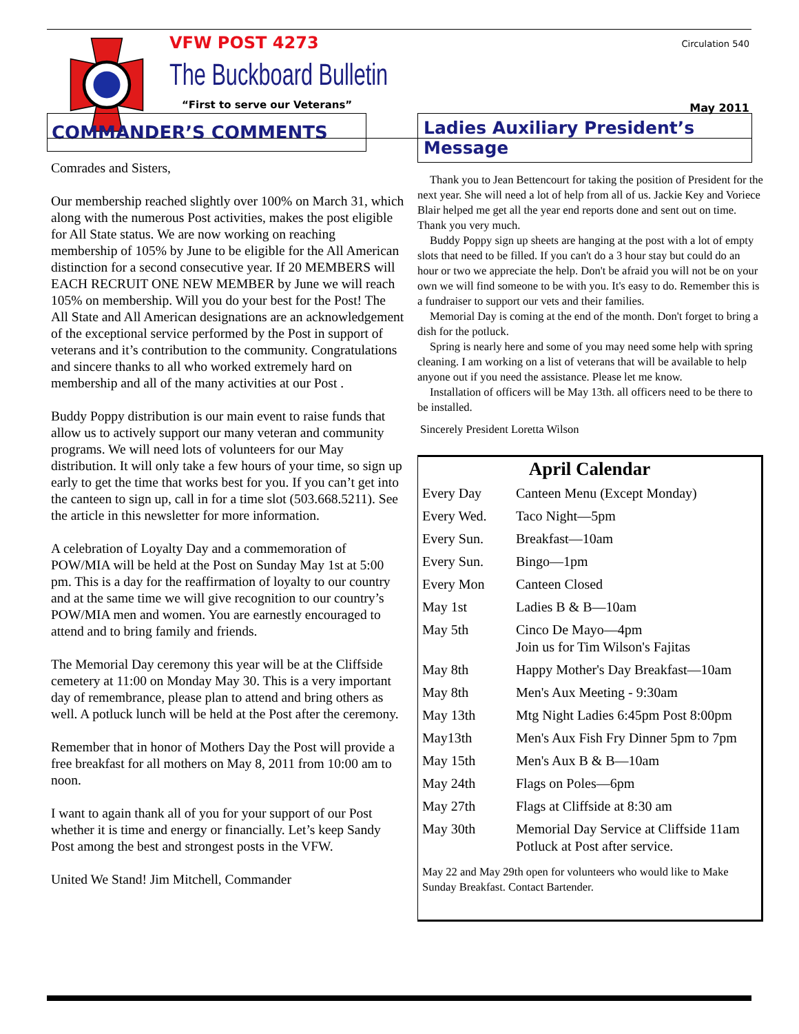VFW POST 4273
The Buckboard Bulletin
“First to serve our Veterans”
Circulation 540
May 2011
COMMANDER’S COMMENTS
Comrades and Sisters,
Our membership reached slightly over 100% on March 31, which along with the numerous Post activities, makes the post eligible for All State status. We are now working on reaching membership of 105% by June to be eligible for the All American distinction for a second consecutive year. If 20 MEMBERS will EACH RECRUIT ONE NEW MEMBER by June we will reach 105% on membership. Will you do your best for the Post! The All State and All American designations are an acknowledgement of the exceptional service performed by the Post in support of veterans and it’s contribution to the community. Congratulations and sincere thanks to all who worked extremely hard on membership and all of the many activities at our Post .
Buddy Poppy distribution is our main event to raise funds that allow us to actively support our many veteran and community programs. We will need lots of volunteers for our May distribution. It will only take a few hours of your time, so sign up early to get the time that works best for you. If you can’t get into the canteen to sign up, call in for a time slot (503.668.5211). See the article in this newsletter for more information.
A celebration of Loyalty Day and a commemoration of POW/MIA will be held at the Post on Sunday May 1st at 5:00 pm. This is a day for the reaffirmation of loyalty to our country and at the same time we will give recognition to our country’s POW/MIA men and women. You are earnestly encouraged to attend and to bring family and friends.
The Memorial Day ceremony this year will be at the Cliffside cemetery at 11:00 on Monday May 30. This is a very important day of remembrance, please plan to attend and bring others as well. A potluck lunch will be held at the Post after the ceremony.
Remember that in honor of Mothers Day the Post will provide a free breakfast for all mothers on May 8, 2011 from 10:00 am to noon.
I want to again thank all of you for your support of our Post whether it is time and energy or financially. Let’s keep Sandy Post among the best and strongest posts in the VFW.
United We Stand! Jim Mitchell, Commander
Ladies Auxiliary President’s Message
Thank you to Jean Bettencourt for taking the position of President for the next year. She will need a lot of help from all of us. Jackie Key and Voriece Blair helped me get all the year end reports done and sent out on time. Thank you very much.
Buddy Poppy sign up sheets are hanging at the post with a lot of empty slots that need to be filled. If you can't do a 3 hour stay but could do an hour or two we appreciate the help. Don't be afraid you will not be on your own we will find someone to be with you. It's easy to do. Remember this is a fundraiser to support our vets and their families.
Memorial Day is coming at the end of the month. Don't forget to bring a dish for the potluck.
Spring is nearly here and some of you may need some help with spring cleaning. I am working on a list of veterans that will be available to help anyone out if you need the assistance. Please let me know.
Installation of officers will be May 13th. all officers need to be there to be installed.
Sincerely President Loretta Wilson
April Calendar
| Every Day | Canteen Menu (Except Monday) |
| Every Wed. | Taco Night—5pm |
| Every Sun. | Breakfast—10am |
| Every Sun. | Bingo—1pm |
| Every Mon | Canteen Closed |
| May 1st | Ladies B & B—10am |
| May 5th | Cinco De Mayo—4pm Join us for Tim Wilson's Fajitas |
| May 8th | Happy Mother's Day Breakfast—10am |
| May 8th | Men's Aux Meeting - 9:30am |
| May 13th | Mtg Night Ladies 6:45pm Post 8:00pm |
| May13th | Men's Aux Fish Fry Dinner 5pm to 7pm |
| May 15th | Men's Aux B & B—10am |
| May 24th | Flags on Poles—6pm |
| May 27th | Flags at Cliffside at 8:30 am |
| May 30th | Memorial Day Service at Cliffside 11am Potluck at Post after service. |
May 22 and May 29th open for volunteers who would like to Make Sunday Breakfast. Contact Bartender.